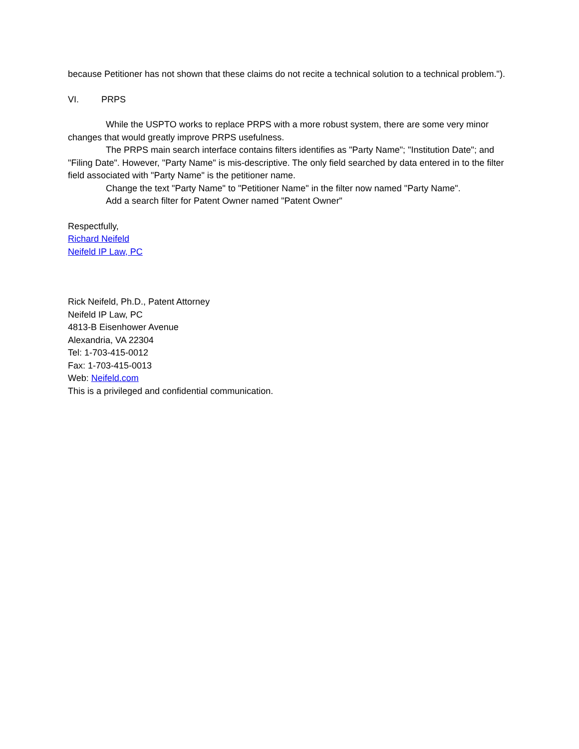because Petitioner has not shown that these claims do not recite a technical solution to a technical problem.").
VI. PRPS
While the USPTO works to replace PRPS with a more robust system, there are some very minor changes that would greatly improve PRPS usefulness.
The PRPS main search interface contains filters identifies as "Party Name"; "Institution Date"; and "Filing Date". However, "Party Name" is mis-descriptive. The only field searched by data entered in to the filter field associated with "Party Name" is the petitioner name.
Change the text "Party Name" to "Petitioner Name" in the filter now named "Party Name".
Add a search filter for Patent Owner named "Patent Owner"
Respectfully,
Richard Neifeld
Neifeld IP Law, PC
Rick Neifeld, Ph.D., Patent Attorney
Neifeld IP Law, PC
4813-B Eisenhower Avenue
Alexandria, VA 22304
Tel: 1-703-415-0012
Fax: 1-703-415-0013
Web: Neifeld.com
This is a privileged and confidential communication.